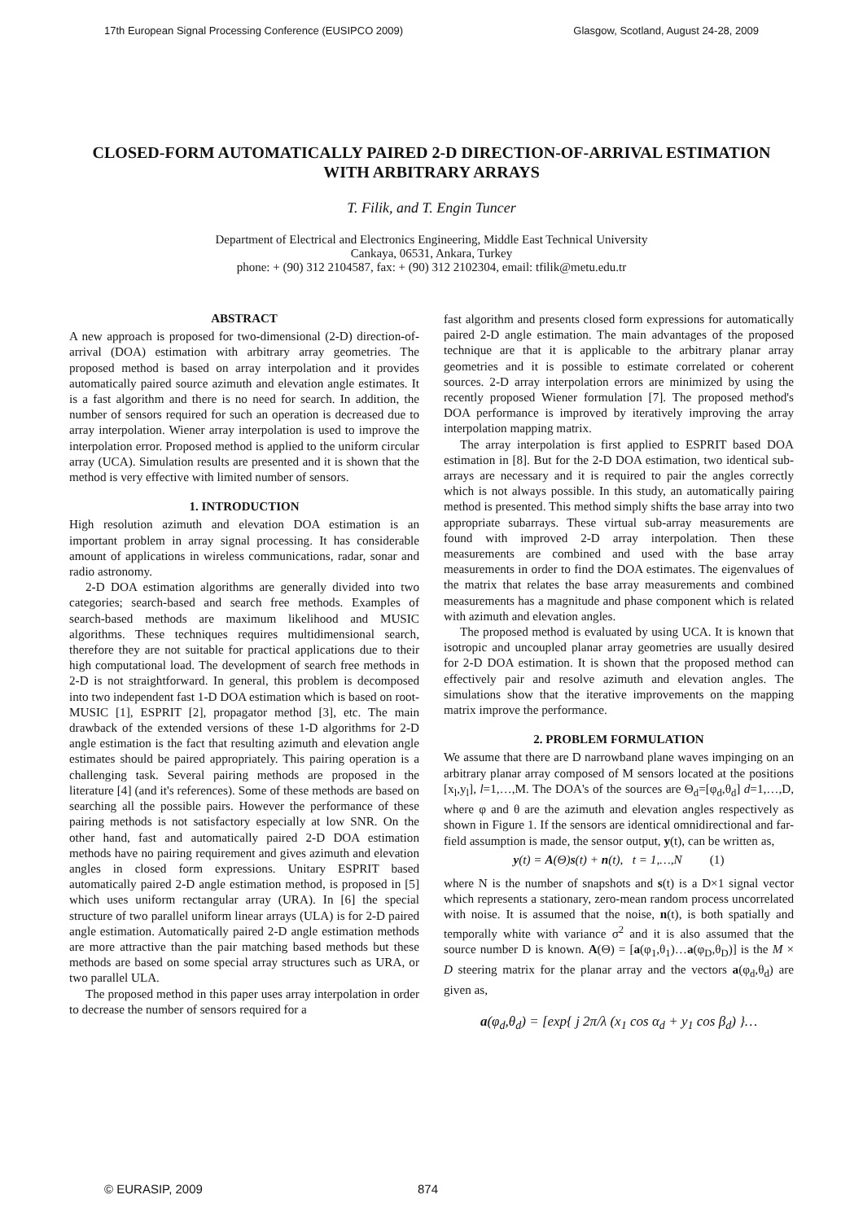17th European Signal Processing Conference (EUSIPCO 2009) Glasgow, Scotland, August 24-28, 2009
CLOSED-FORM AUTOMATICALLY PAIRED 2-D DIRECTION-OF-ARRIVAL ESTIMATION WITH ARBITRARY ARRAYS
T. Filik, and T. Engin Tuncer
Department of Electrical and Electronics Engineering, Middle East Technical University
Cankaya, 06531, Ankara, Turkey
phone: + (90) 312 2104587, fax: + (90) 312 2102304, email: tfilik@metu.edu.tr
ABSTRACT
A new approach is proposed for two-dimensional (2-D) direction-of-arrival (DOA) estimation with arbitrary array geometries. The proposed method is based on array interpolation and it provides automatically paired source azimuth and elevation angle estimates. It is a fast algorithm and there is no need for search. In addition, the number of sensors required for such an operation is decreased due to array interpolation. Wiener array interpolation is used to improve the interpolation error. Proposed method is applied to the uniform circular array (UCA). Simulation results are presented and it is shown that the method is very effective with limited number of sensors.
1. INTRODUCTION
High resolution azimuth and elevation DOA estimation is an important problem in array signal processing. It has considerable amount of applications in wireless communications, radar, sonar and radio astronomy.
2-D DOA estimation algorithms are generally divided into two categories; search-based and search free methods. Examples of search-based methods are maximum likelihood and MUSIC algorithms. These techniques requires multidimensional search, therefore they are not suitable for practical applications due to their high computational load. The development of search free methods in 2-D is not straightforward. In general, this problem is decomposed into two independent fast 1-D DOA estimation which is based on root-MUSIC [1], ESPRIT [2], propagator method [3], etc. The main drawback of the extended versions of these 1-D algorithms for 2-D angle estimation is the fact that resulting azimuth and elevation angle estimates should be paired appropriately. This pairing operation is a challenging task. Several pairing methods are proposed in the literature [4] (and it's references). Some of these methods are based on searching all the possible pairs. However the performance of these pairing methods is not satisfactory especially at low SNR. On the other hand, fast and automatically paired 2-D DOA estimation methods have no pairing requirement and gives azimuth and elevation angles in closed form expressions. Unitary ESPRIT based automatically paired 2-D angle estimation method, is proposed in [5] which uses uniform rectangular array (URA). In [6] the special structure of two parallel uniform linear arrays (ULA) is for 2-D paired angle estimation. Automatically paired 2-D angle estimation methods are more attractive than the pair matching based methods but these methods are based on some special array structures such as URA, or two parallel ULA.
The proposed method in this paper uses array interpolation in order to decrease the number of sensors required for a
fast algorithm and presents closed form expressions for automatically paired 2-D angle estimation. The main advantages of the proposed technique are that it is applicable to the arbitrary planar array geometries and it is possible to estimate correlated or coherent sources. 2-D array interpolation errors are minimized by using the recently proposed Wiener formulation [7]. The proposed method's DOA performance is improved by iteratively improving the array interpolation mapping matrix.
The array interpolation is first applied to ESPRIT based DOA estimation in [8]. But for the 2-D DOA estimation, two identical sub-arrays are necessary and it is required to pair the angles correctly which is not always possible. In this study, an automatically pairing method is presented. This method simply shifts the base array into two appropriate subarrays. These virtual sub-array measurements are found with improved 2-D array interpolation. Then these measurements are combined and used with the base array measurements in order to find the DOA estimates. The eigenvalues of the matrix that relates the base array measurements and combined measurements has a magnitude and phase component which is related with azimuth and elevation angles.
The proposed method is evaluated by using UCA. It is known that isotropic and uncoupled planar array geometries are usually desired for 2-D DOA estimation. It is shown that the proposed method can effectively pair and resolve azimuth and elevation angles. The simulations show that the iterative improvements on the mapping matrix improve the performance.
2. PROBLEM FORMULATION
We assume that there are D narrowband plane waves impinging on an arbitrary planar array composed of M sensors located at the positions [x<sub>l</sub>,y<sub>l</sub>], l=1,…,M. The DOA's of the sources are Θ<sub>d</sub>=[φ<sub>d</sub>,θ<sub>d</sub>] d=1,…,D, where φ and θ are the azimuth and elevation angles respectively as shown in Figure 1. If the sensors are identical omnidirectional and far-field assumption is made, the sensor output, y(t), can be written as,
y(t) = A(Θ)s(t) + n(t), t = 1,…,N (1)
where N is the number of snapshots and s(t) is a D×1 signal vector which represents a stationary, zero-mean random process uncorrelated with noise. It is assumed that the noise, n(t), is both spatially and temporally white with variance σ<sup>2</sup> and it is also assumed that the source number D is known. A(Θ) = [a(φ<sub>1</sub>,θ<sub>1</sub>)…a(φ<sub>D</sub>,θ<sub>D</sub>)] is the M × D steering matrix for the planar array and the vectors a(φ<sub>d</sub>,θ<sub>d</sub>) are given as,
a(φ<sub>d</sub>,θ<sub>d</sub>) = [exp{ j 2π/λ (x<sub>1</sub> cos α<sub>d</sub> + y<sub>1</sub> cos β<sub>d</sub>) }…
© EURASIP, 2009 874